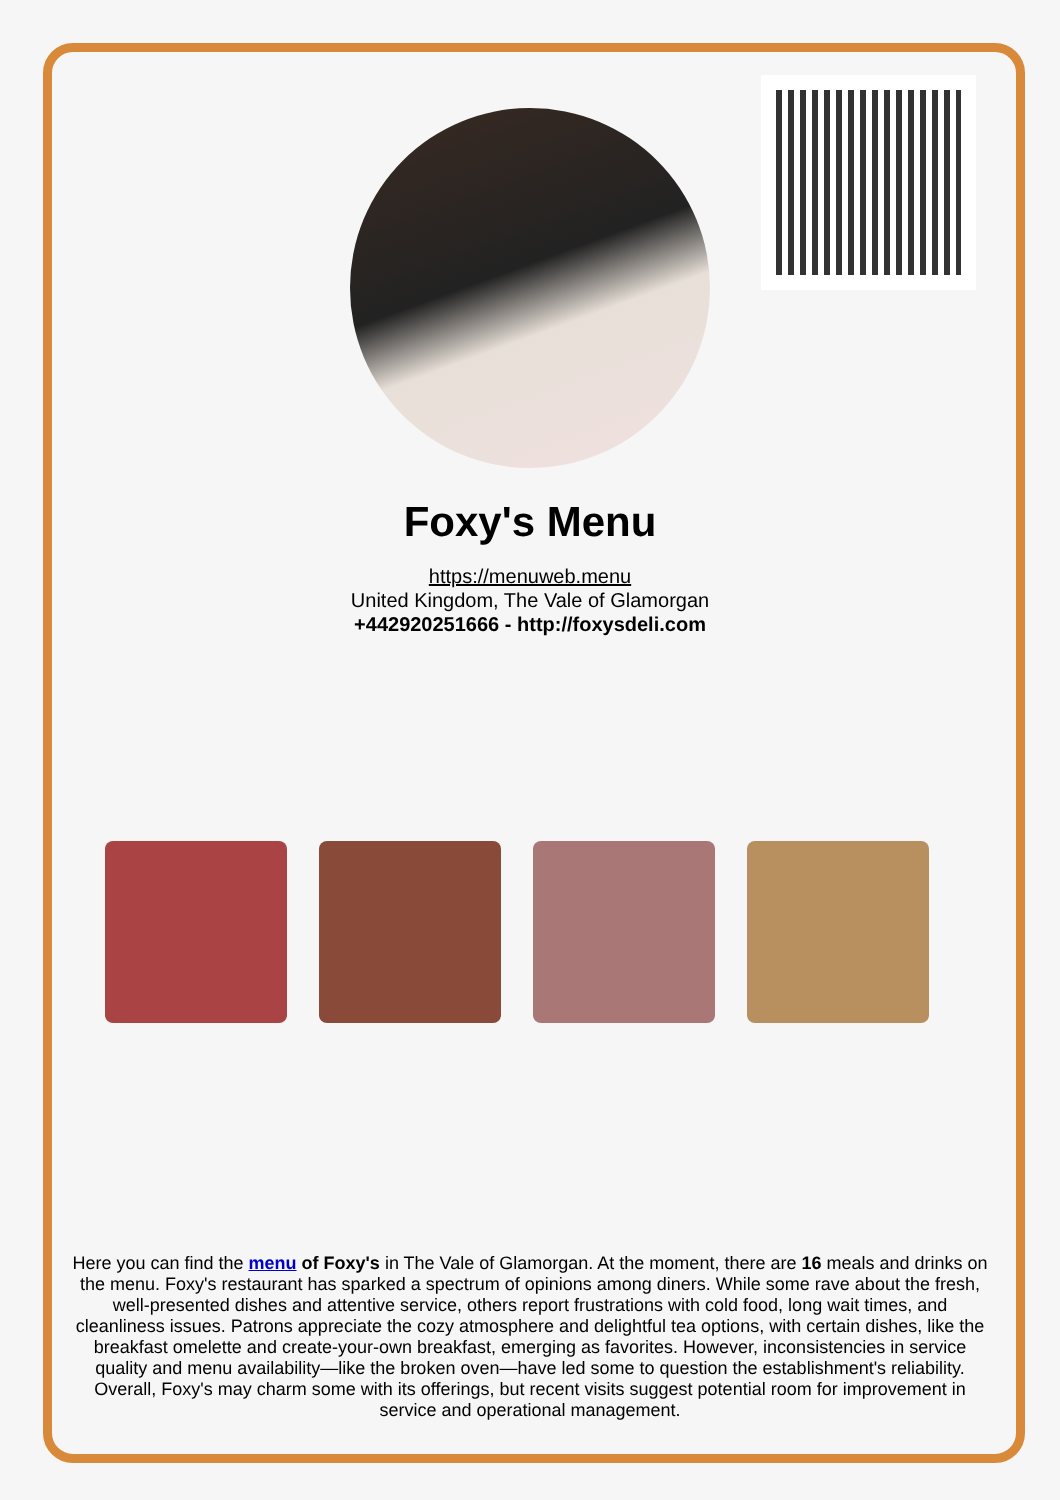Foxy's Menu
https://menuweb.menu
United Kingdom, The Vale of Glamorgan
+442920251666 - http://foxysdeli.com
Here you can find the menu of Foxy's in The Vale of Glamorgan. At the moment, there are 16 meals and drinks on the menu. Foxy's restaurant has sparked a spectrum of opinions among diners. While some rave about the fresh, well-presented dishes and attentive service, others report frustrations with cold food, long wait times, and cleanliness issues. Patrons appreciate the cozy atmosphere and delightful tea options, with certain dishes, like the breakfast omelette and create-your-own breakfast, emerging as favorites. However, inconsistencies in service quality and menu availability—like the broken oven—have led some to question the establishment's reliability. Overall, Foxy's may charm some with its offerings, but recent visits suggest potential room for improvement in service and operational management.